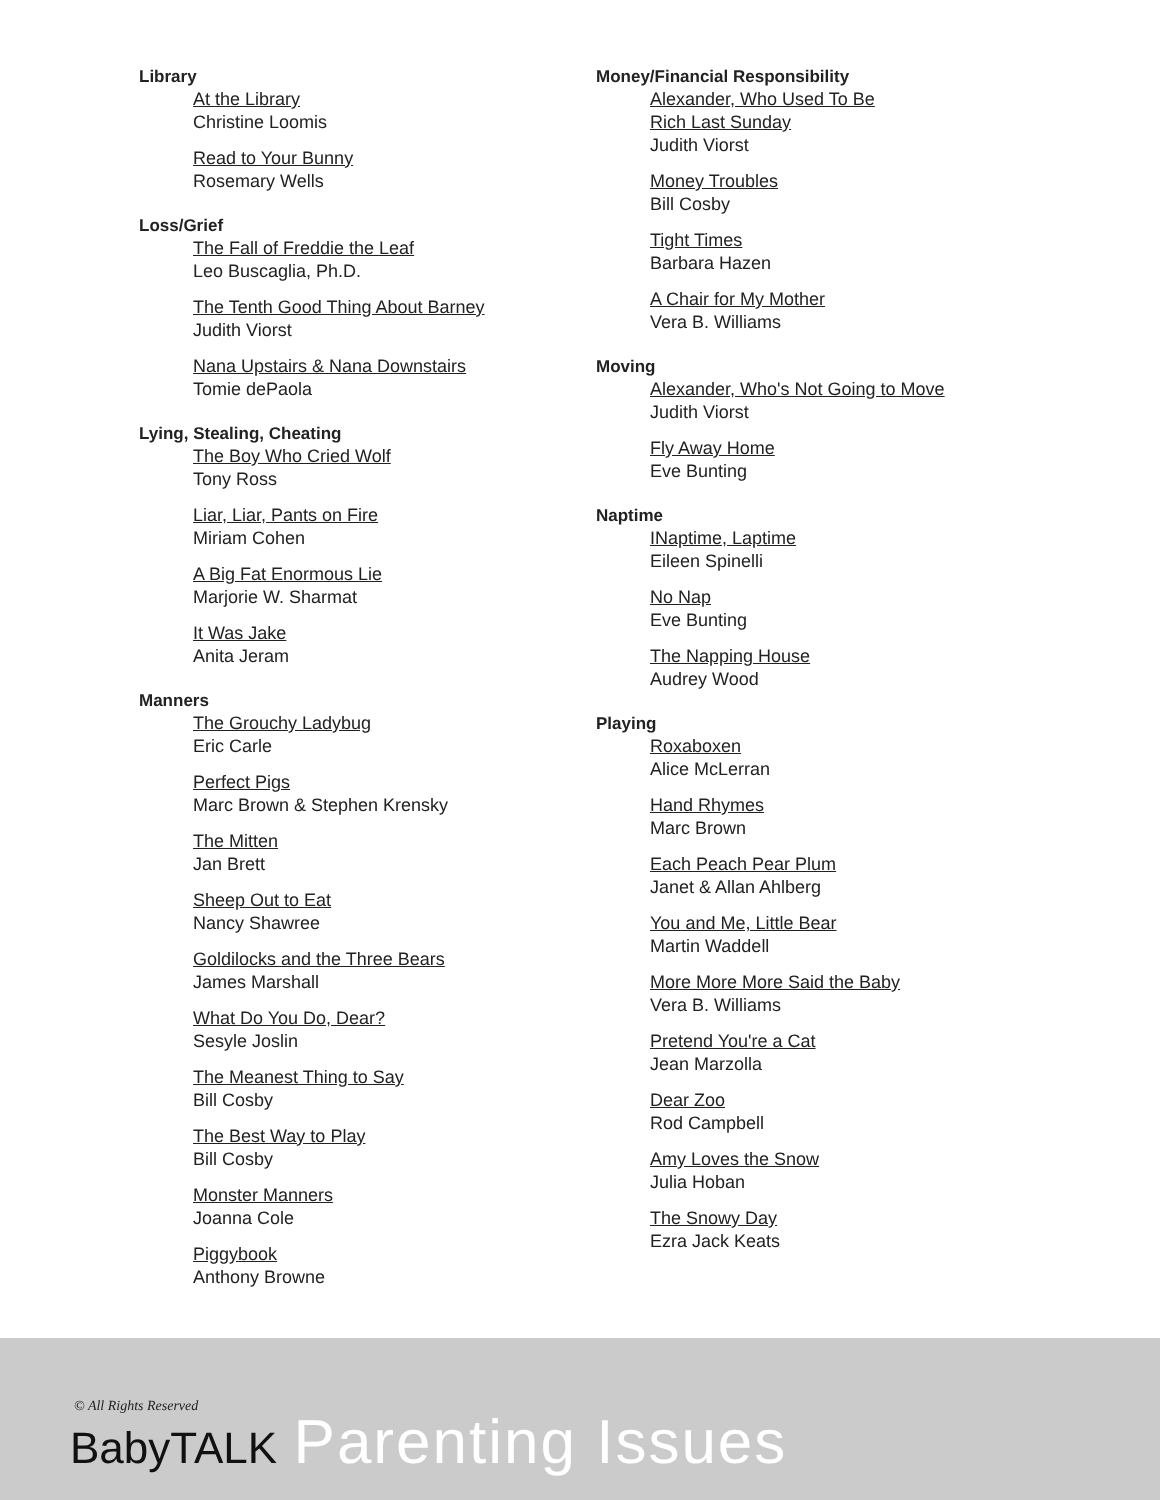Library
At the Library
Christine Loomis
Read to Your Bunny
Rosemary Wells
Loss/Grief
The Fall of Freddie the Leaf
Leo Buscaglia, Ph.D.
The Tenth Good Thing About Barney
Judith Viorst
Nana Upstairs & Nana Downstairs
Tomie dePaola
Lying, Stealing, Cheating
The Boy Who Cried Wolf
Tony Ross
Liar, Liar, Pants on Fire
Miriam Cohen
A Big Fat Enormous Lie
Marjorie W. Sharmat
It Was Jake
Anita Jeram
Manners
The Grouchy Ladybug
Eric Carle
Perfect Pigs
Marc Brown & Stephen Krensky
The Mitten
Jan Brett
Sheep Out to Eat
Nancy Shawree
Goldilocks and the Three Bears
James Marshall
What Do You Do, Dear?
Sesyle Joslin
The Meanest Thing to Say
Bill Cosby
The Best Way to Play
Bill Cosby
Monster Manners
Joanna Cole
Piggybook
Anthony Browne
Money/Financial Responsibility
Alexander, Who Used To Be
Rich Last Sunday
Judith Viorst
Money Troubles
Bill Cosby
Tight Times
Barbara Hazen
A Chair for My Mother
Vera B. Williams
Moving
Alexander, Who's Not Going to Move
Judith Viorst
Fly Away Home
Eve Bunting
Naptime
INaptime, Laptime
Eileen Spinelli
No Nap
Eve Bunting
The Napping House
Audrey Wood
Playing
Roxaboxen
Alice McLerran
Hand Rhymes
Marc Brown
Each Peach Pear Plum
Janet & Allan Ahlberg
You and Me, Little Bear
Martin Waddell
More More More Said the Baby
Vera B. Williams
Pretend You're a Cat
Jean Marzolla
Dear Zoo
Rod Campbell
Amy Loves the Snow
Julia Hoban
The Snowy Day
Ezra Jack Keats
© All Rights Reserved
BabyTALK Parenting Issues